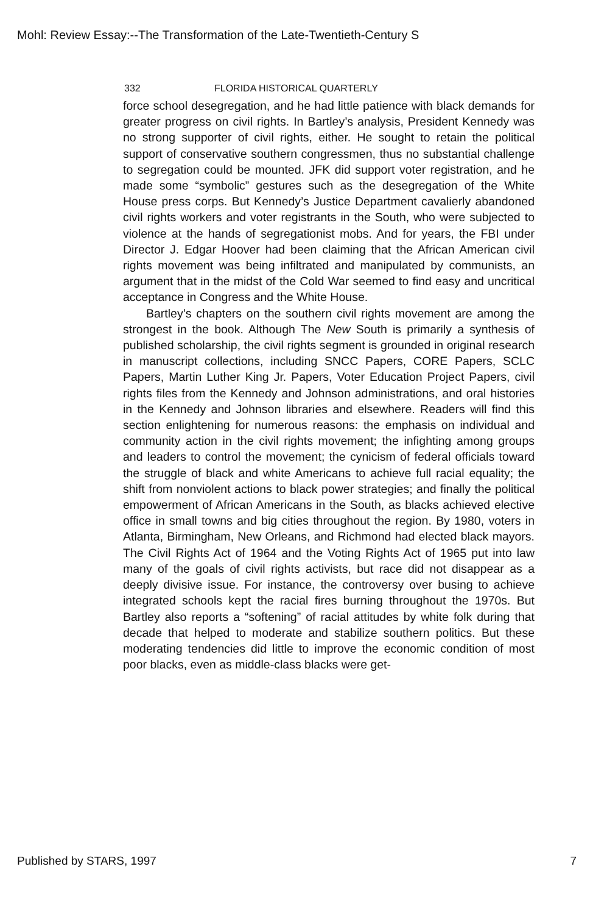Mohl: Review Essay:--The Transformation of the Late-Twentieth-Century S
332 FLORIDA HISTORICAL QUARTERLY
force school desegregation, and he had little patience with black demands for greater progress on civil rights. In Bartley’s analysis, President Kennedy was no strong supporter of civil rights, either. He sought to retain the political support of conservative southern congressmen, thus no substantial challenge to segregation could be mounted. JFK did support voter registration, and he made some “symbolic” gestures such as the desegregation of the White House press corps. But Kennedy’s Justice Department cavalierly abandoned civil rights workers and voter registrants in the South, who were subjected to violence at the hands of segregationist mobs. And for years, the FBI under Director J. Edgar Hoover had been claiming that the African American civil rights movement was being infiltrated and manipulated by communists, an argument that in the midst of the Cold War seemed to find easy and uncritical acceptance in Congress and the White House.
Bartley’s chapters on the southern civil rights movement are among the strongest in the book. Although The New South is primarily a synthesis of published scholarship, the civil rights segment is grounded in original research in manuscript collections, including SNCC Papers, CORE Papers, SCLC Papers, Martin Luther King Jr. Papers, Voter Education Project Papers, civil rights files from the Kennedy and Johnson administrations, and oral histories in the Kennedy and Johnson libraries and elsewhere. Readers will find this section enlightening for numerous reasons: the emphasis on individual and community action in the civil rights movement; the infighting among groups and leaders to control the movement; the cynicism of federal officials toward the struggle of black and white Americans to achieve full racial equality; the shift from nonviolent actions to black power strategies; and finally the political empowerment of African Americans in the South, as blacks achieved elective office in small towns and big cities throughout the region. By 1980, voters in Atlanta, Birmingham, New Orleans, and Richmond had elected black mayors. The Civil Rights Act of 1964 and the Voting Rights Act of 1965 put into law many of the goals of civil rights activists, but race did not disappear as a deeply divisive issue. For instance, the controversy over busing to achieve integrated schools kept the racial fires burning throughout the 1970s. But Bartley also reports a “softening” of racial attitudes by white folk during that decade that helped to moderate and stabilize southern politics. But these moderating tendencies did little to improve the economic condition of most poor blacks, even as middle-class blacks were get-
Published by STARS, 1997 7